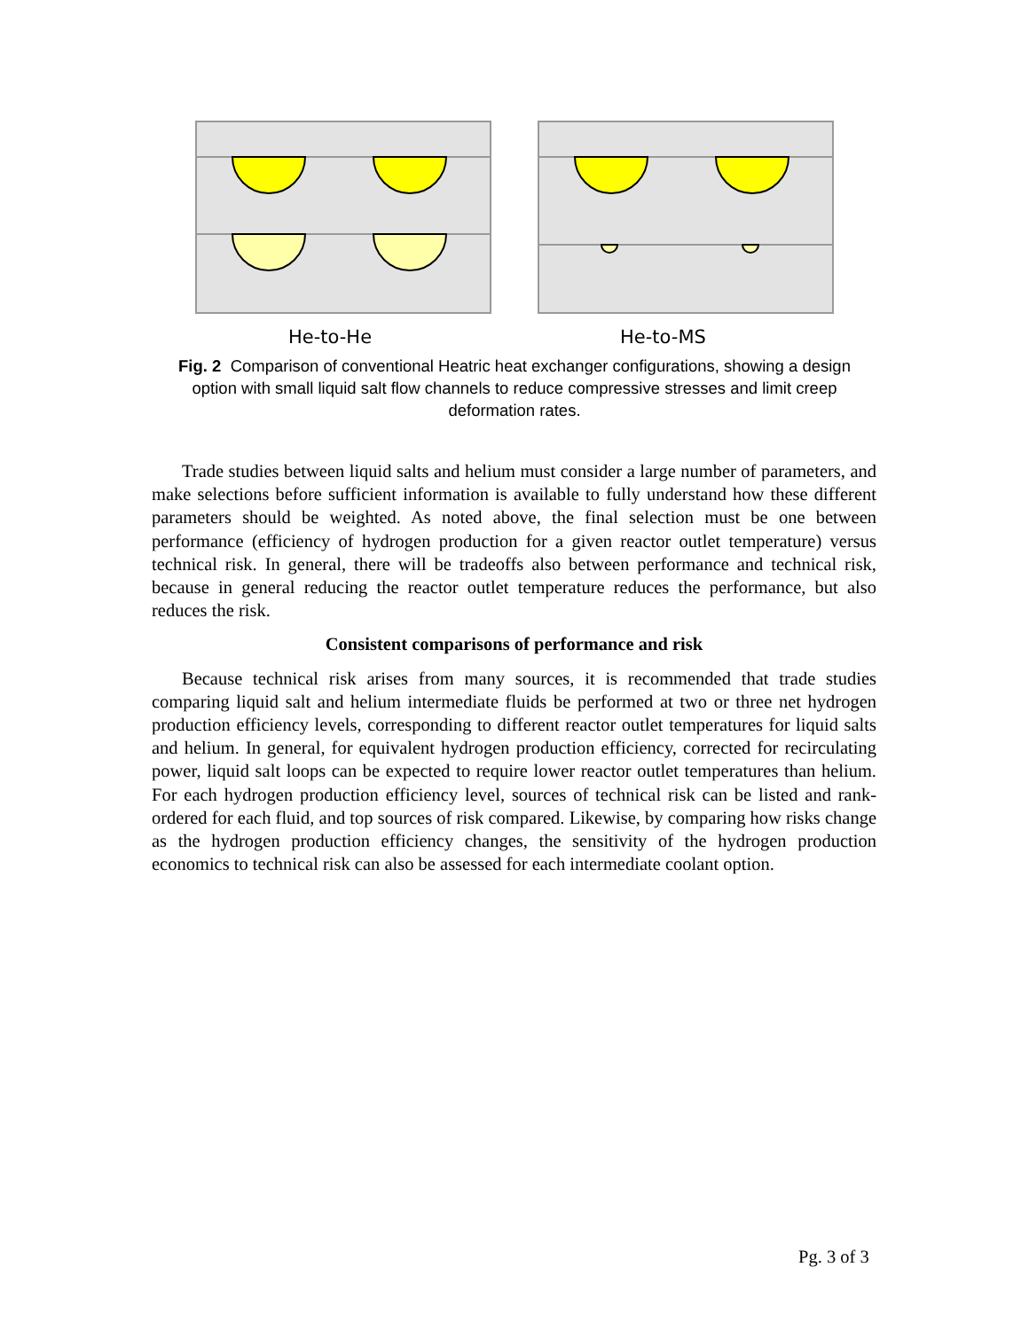He-to-He He-to-MS
Fig. 2 Comparison of conventional Heatric heat exchanger configurations, showing a design option with small liquid salt flow channels to reduce compressive stresses and limit creep deformation rates.
Trade studies between liquid salts and helium must consider a large number of parameters, and make selections before sufficient information is available to fully understand how these different parameters should be weighted. As noted above, the final selection must be one between performance (efficiency of hydrogen production for a given reactor outlet temperature) versus technical risk. In general, there will be tradeoffs also between performance and technical risk, because in general reducing the reactor outlet temperature reduces the performance, but also reduces the risk.
Consistent comparisons of performance and risk
Because technical risk arises from many sources, it is recommended that trade studies comparing liquid salt and helium intermediate fluids be performed at two or three net hydrogen production efficiency levels, corresponding to different reactor outlet temperatures for liquid salts and helium. In general, for equivalent hydrogen production efficiency, corrected for recirculating power, liquid salt loops can be expected to require lower reactor outlet temperatures than helium. For each hydrogen production efficiency level, sources of technical risk can be listed and rank-ordered for each fluid, and top sources of risk compared. Likewise, by comparing how risks change as the hydrogen production efficiency changes, the sensitivity of the hydrogen production economics to technical risk can also be assessed for each intermediate coolant option.
Pg. 3 of 3